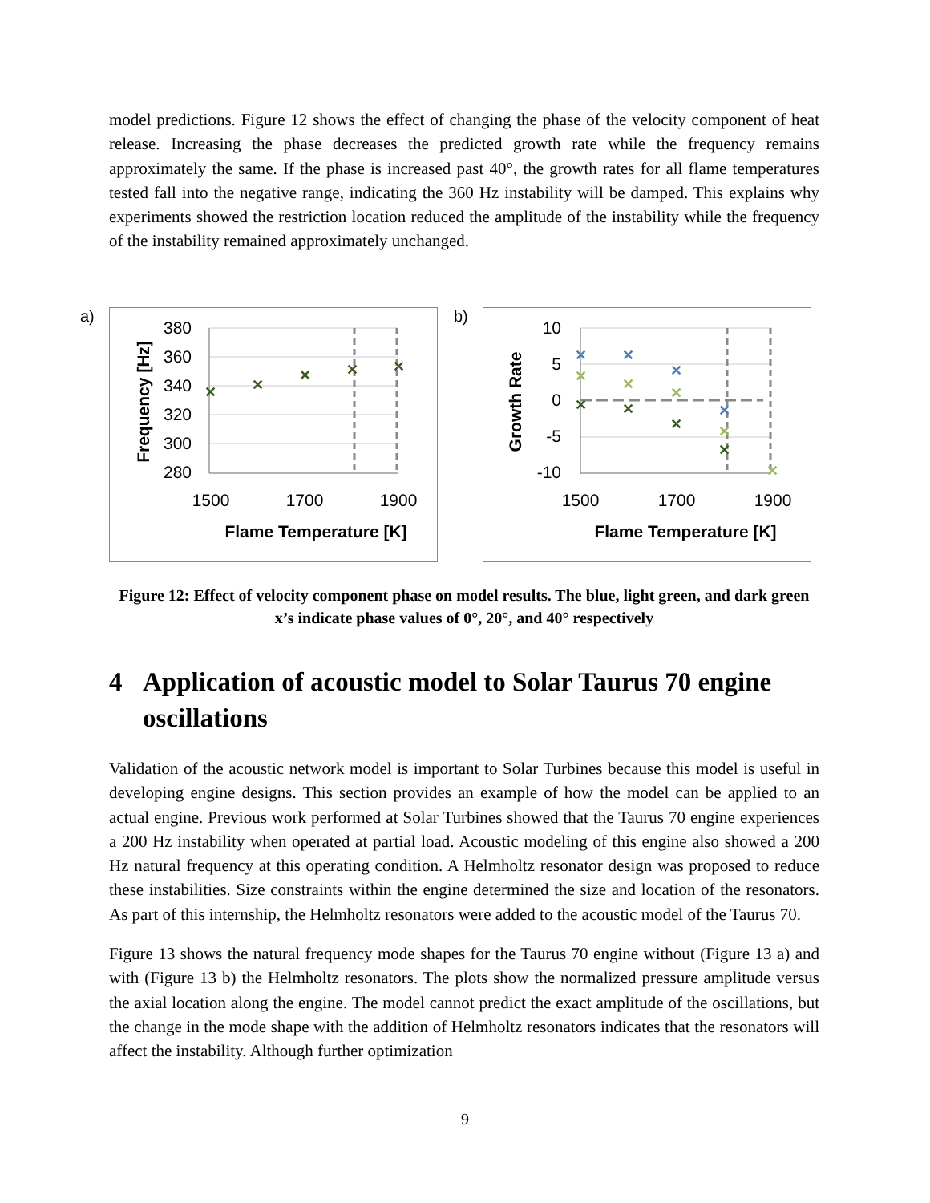model predictions. Figure 12 shows the effect of changing the phase of the velocity component of heat release. Increasing the phase decreases the predicted growth rate while the frequency remains approximately the same. If the phase is increased past 40°, the growth rates for all flame temperatures tested fall into the negative range, indicating the 360 Hz instability will be damped. This explains why experiments showed the restriction location reduced the amplitude of the instability while the frequency of the instability remained approximately unchanged.
a)
380
360
340
320
300
280
1500
1700
1900
Flame Temperature [K]
Frequency [Hz]
✕
✕
✕
✕
✕
b)
10
5
0
-5
-10
1500
1700
1900
Flame Temperature [K]
Growth Rate
✕
✕
✕
✕
✕
✕
✕
✕
✕
✕
✕
✕
✕
Figure 12: Effect of velocity component phase on model results. The blue, light green, and dark green x’s indicate phase values of 0°, 20°, and 40° respectively
4 Application of acoustic model to Solar Taurus 70 engine oscillations
Validation of the acoustic network model is important to Solar Turbines because this model is useful in developing engine designs. This section provides an example of how the model can be applied to an actual engine. Previous work performed at Solar Turbines showed that the Taurus 70 engine experiences a 200 Hz instability when operated at partial load. Acoustic modeling of this engine also showed a 200 Hz natural frequency at this operating condition. A Helmholtz resonator design was proposed to reduce these instabilities. Size constraints within the engine determined the size and location of the resonators. As part of this internship, the Helmholtz resonators were added to the acoustic model of the Taurus 70.
Figure 13 shows the natural frequency mode shapes for the Taurus 70 engine without (Figure 13 a) and with (Figure 13 b) the Helmholtz resonators. The plots show the normalized pressure amplitude versus the axial location along the engine. The model cannot predict the exact amplitude of the oscillations, but the change in the mode shape with the addition of Helmholtz resonators indicates that the resonators will affect the instability. Although further optimization
9